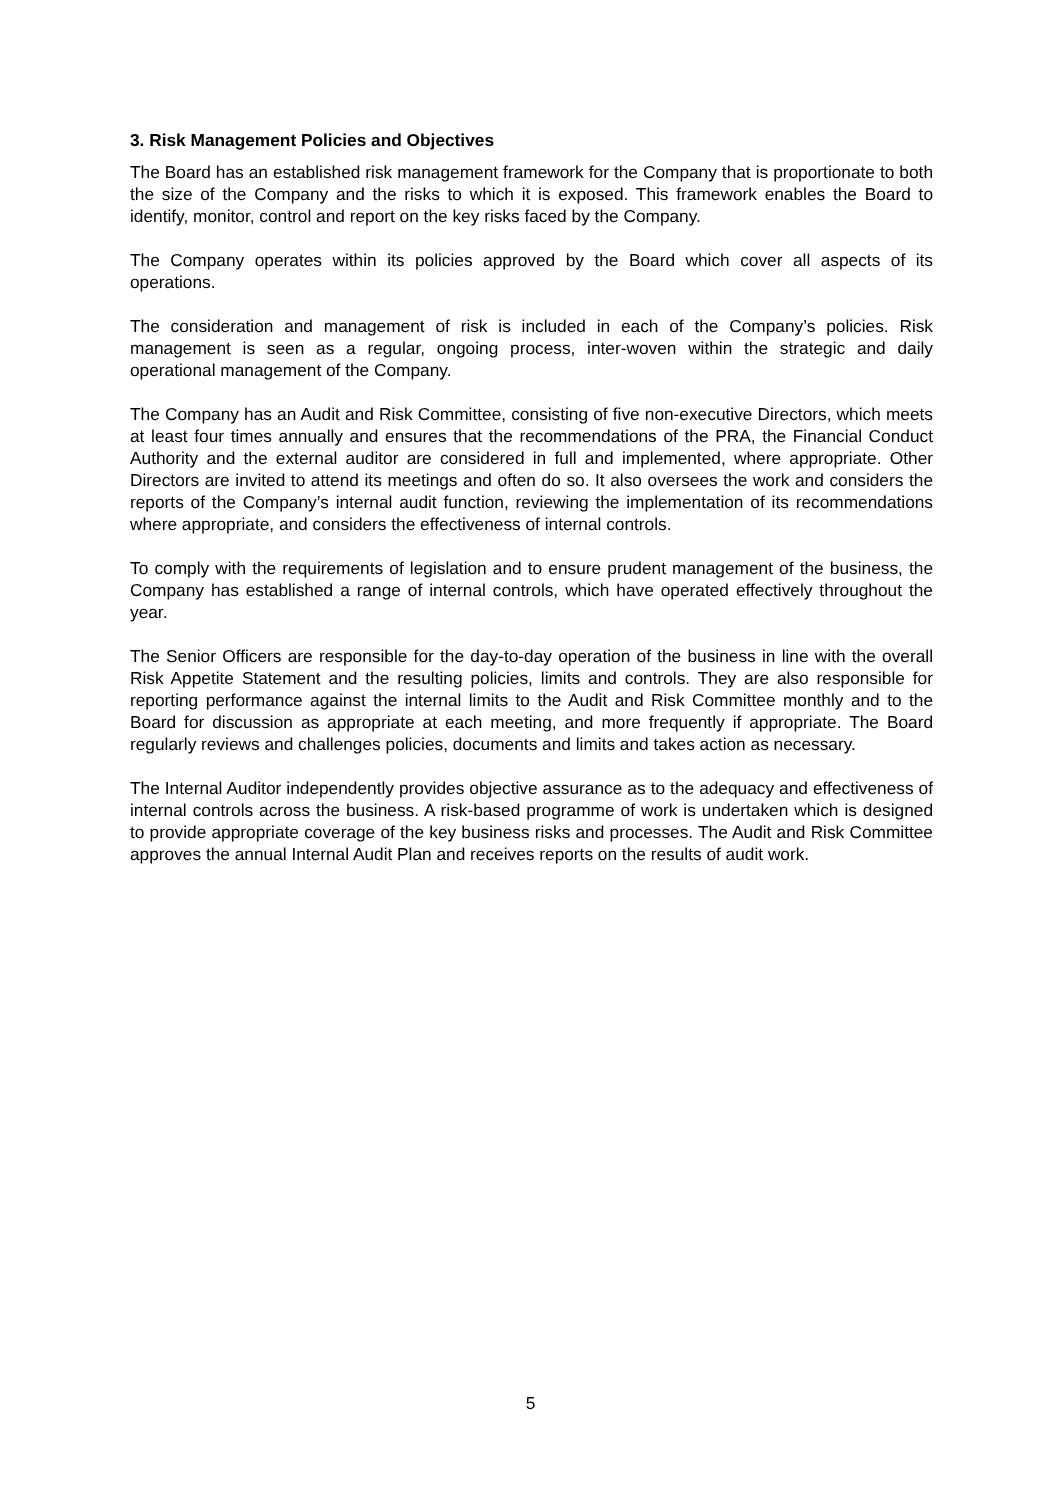3. Risk Management Policies and Objectives
The Board has an established risk management framework for the Company that is proportionate to both the size of the Company and the risks to which it is exposed. This framework enables the Board to identify, monitor, control and report on the key risks faced by the Company.
The Company operates within its policies approved by the Board which cover all aspects of its operations.
The consideration and management of risk is included in each of the Company’s policies. Risk management is seen as a regular, ongoing process, inter-woven within the strategic and daily operational management of the Company.
The Company has an Audit and Risk Committee, consisting of five non-executive Directors, which meets at least four times annually and ensures that the recommendations of the PRA, the Financial Conduct Authority and the external auditor are considered in full and implemented, where appropriate. Other Directors are invited to attend its meetings and often do so. It also oversees the work and considers the reports of the Company’s internal audit function, reviewing the implementation of its recommendations where appropriate, and considers the effectiveness of internal controls.
To comply with the requirements of legislation and to ensure prudent management of the business, the Company has established a range of internal controls, which have operated effectively throughout the year.
The Senior Officers are responsible for the day-to-day operation of the business in line with the overall Risk Appetite Statement and the resulting policies, limits and controls. They are also responsible for reporting performance against the internal limits to the Audit and Risk Committee monthly and to the Board for discussion as appropriate at each meeting, and more frequently if appropriate. The Board regularly reviews and challenges policies, documents and limits and takes action as necessary.
The Internal Auditor independently provides objective assurance as to the adequacy and effectiveness of internal controls across the business. A risk-based programme of work is undertaken which is designed to provide appropriate coverage of the key business risks and processes. The Audit and Risk Committee approves the annual Internal Audit Plan and receives reports on the results of audit work.
5